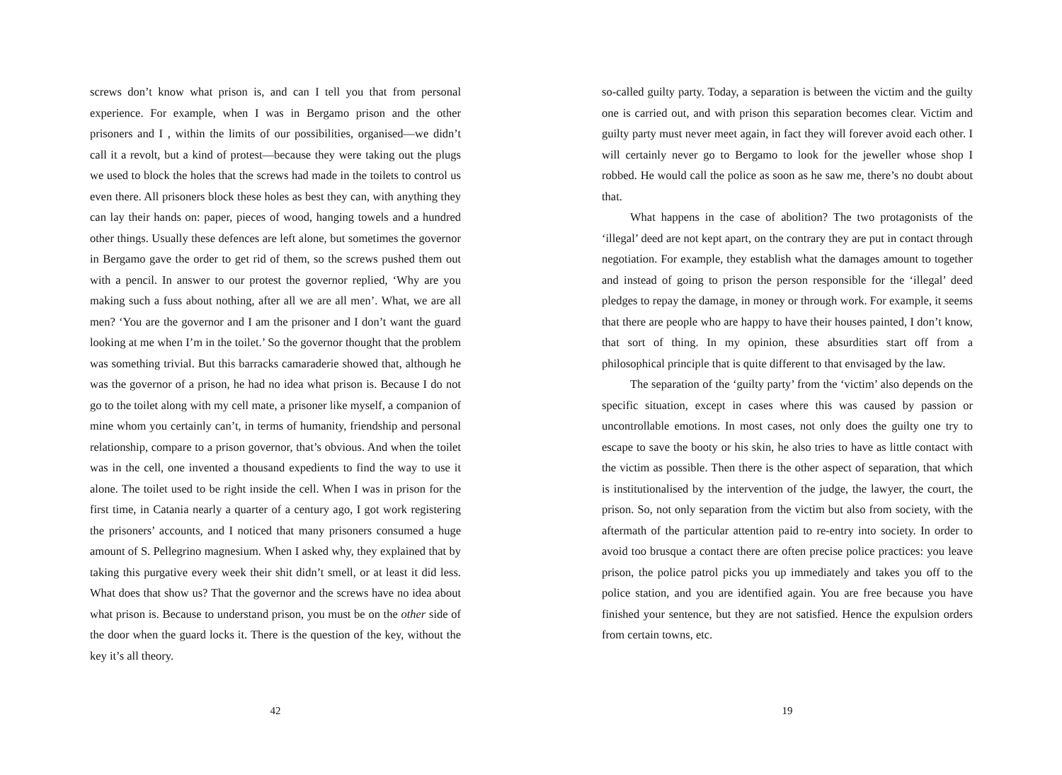screws don’t know what prison is, and can I tell you that from personal experience. For example, when I was in Bergamo prison and the other prisoners and I , within the limits of our possibilities, organised—we didn’t call it a revolt, but a kind of protest—because they were taking out the plugs we used to block the holes that the screws had made in the toilets to control us even there. All prisoners block these holes as best they can, with anything they can lay their hands on: paper, pieces of wood, hanging towels and a hundred other things. Usually these defences are left alone, but sometimes the governor in Bergamo gave the order to get rid of them, so the screws pushed them out with a pencil. In answer to our protest the governor replied, ‘Why are you making such a fuss about nothing, after all we are all men’. What, we are all men? ‘You are the governor and I am the prisoner and I don’t want the guard looking at me when I’m in the toilet.’ So the governor thought that the problem was something trivial. But this barracks camaraderie showed that, although he was the governor of a prison, he had no idea what prison is. Because I do not go to the toilet along with my cell mate, a prisoner like myself, a companion of mine whom you certainly can’t, in terms of humanity, friendship and personal relationship, compare to a prison governor, that’s obvious. And when the toilet was in the cell, one invented a thousand expedients to find the way to use it alone. The toilet used to be right inside the cell. When I was in prison for the first time, in Catania nearly a quarter of a century ago, I got work registering the prisoners’ accounts, and I noticed that many prisoners consumed a huge amount of S. Pellegrino magnesium. When I asked why, they explained that by taking this purgative every week their shit didn’t smell, or at least it did less. What does that show us? That the governor and the screws have no idea about what prison is. Because to understand prison, you must be on the other side of the door when the guard locks it. There is the question of the key, without the key it’s all theory.
42
so-called guilty party. Today, a separation is between the victim and the guilty one is carried out, and with prison this separation becomes clear. Victim and guilty party must never meet again, in fact they will forever avoid each other. I will certainly never go to Bergamo to look for the jeweller whose shop I robbed. He would call the police as soon as he saw me, there’s no doubt about that.
What happens in the case of abolition? The two protagonists of the ‘illegal’ deed are not kept apart, on the contrary they are put in contact through negotiation. For example, they establish what the damages amount to together and instead of going to prison the person responsible for the ‘illegal’ deed pledges to repay the damage, in money or through work. For example, it seems that there are people who are happy to have their houses painted, I don’t know, that sort of thing. In my opinion, these absurdities start off from a philosophical principle that is quite different to that envisaged by the law.
The separation of the ‘guilty party’ from the ‘victim’ also depends on the specific situation, except in cases where this was caused by passion or uncontrollable emotions. In most cases, not only does the guilty one try to escape to save the booty or his skin, he also tries to have as little contact with the victim as possible. Then there is the other aspect of separation, that which is institutionalised by the intervention of the judge, the lawyer, the court, the prison. So, not only separation from the victim but also from society, with the aftermath of the particular attention paid to re-entry into society. In order to avoid too brusque a contact there are often precise police practices: you leave prison, the police patrol picks you up immediately and takes you off to the police station, and you are identified again. You are free because you have finished your sentence, but they are not satisfied. Hence the expulsion orders from certain towns, etc.
19